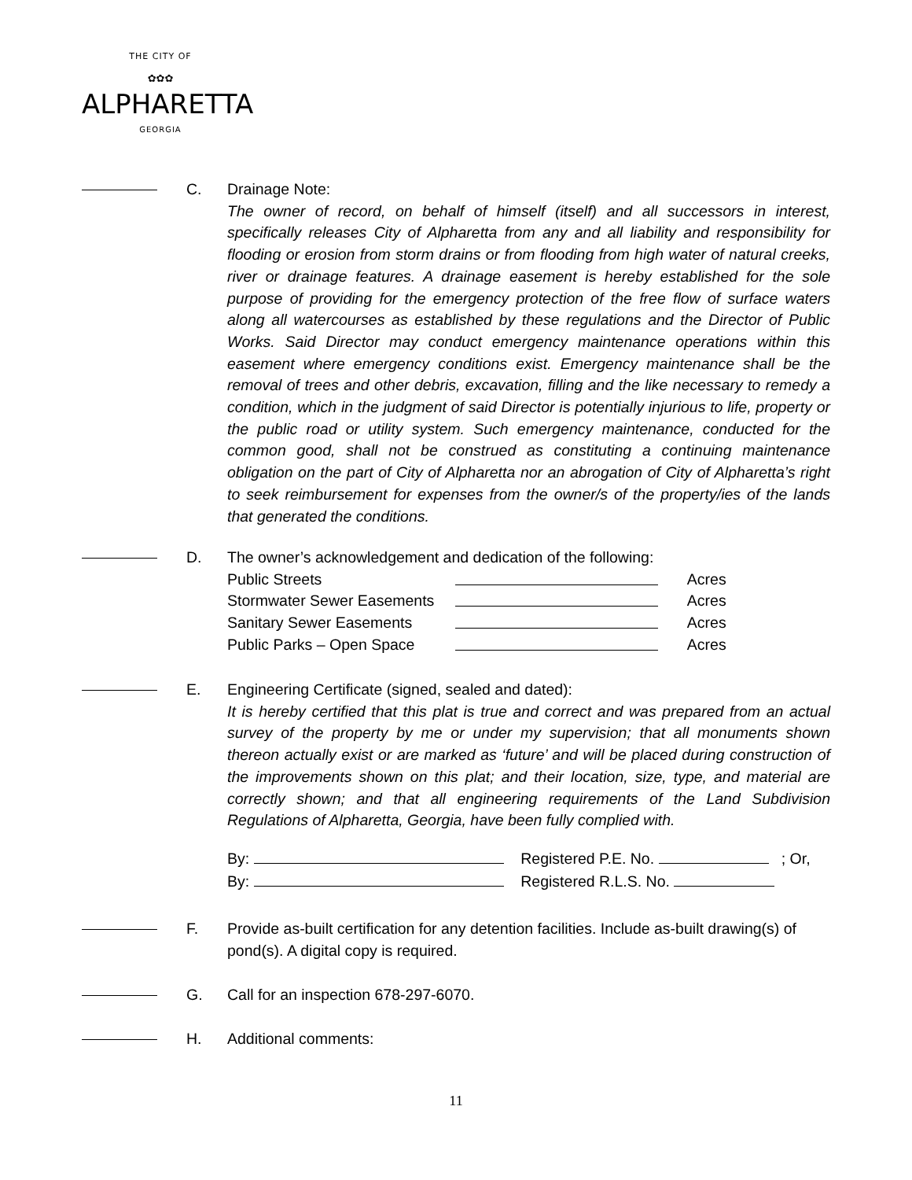THE CITY OF
✿✿✿
ALPHARETTA
GEORGIA
C. Drainage Note:
The owner of record, on behalf of himself (itself) and all successors in interest, specifically releases City of Alpharetta from any and all liability and responsibility for flooding or erosion from storm drains or from flooding from high water of natural creeks, river or drainage features. A drainage easement is hereby established for the sole purpose of providing for the emergency protection of the free flow of surface waters along all watercourses as established by these regulations and the Director of Public Works. Said Director may conduct emergency maintenance operations within this easement where emergency conditions exist. Emergency maintenance shall be the removal of trees and other debris, excavation, filling and the like necessary to remedy a condition, which in the judgment of said Director is potentially injurious to life, property or the public road or utility system. Such emergency maintenance, conducted for the common good, shall not be construed as constituting a continuing maintenance obligation on the part of City of Alpharetta nor an abrogation of City of Alpharetta’s right to seek reimbursement for expenses from the owner/s of the property/ies of the lands that generated the conditions.
D. The owner’s acknowledgement and dedication of the following:
Public Streets Acres
Stormwater Sewer Easements Acres
Sanitary Sewer Easements Acres
Public Parks – Open Space Acres
E. Engineering Certificate (signed, sealed and dated):
It is hereby certified that this plat is true and correct and was prepared from an actual survey of the property by me or under my supervision; that all monuments shown thereon actually exist or are marked as ‘future’ and will be placed during construction of the improvements shown on this plat; and their location, size, type, and material are correctly shown; and that all engineering requirements of the Land Subdivision Regulations of Alpharetta, Georgia, have been fully complied with.
By: Registered P.E. No. ; Or,
By: Registered R.L.S. No.
F. Provide as-built certification for any detention facilities. Include as-built drawing(s) of pond(s). A digital copy is required.
G. Call for an inspection 678-297-6070.
H. Additional comments:
11